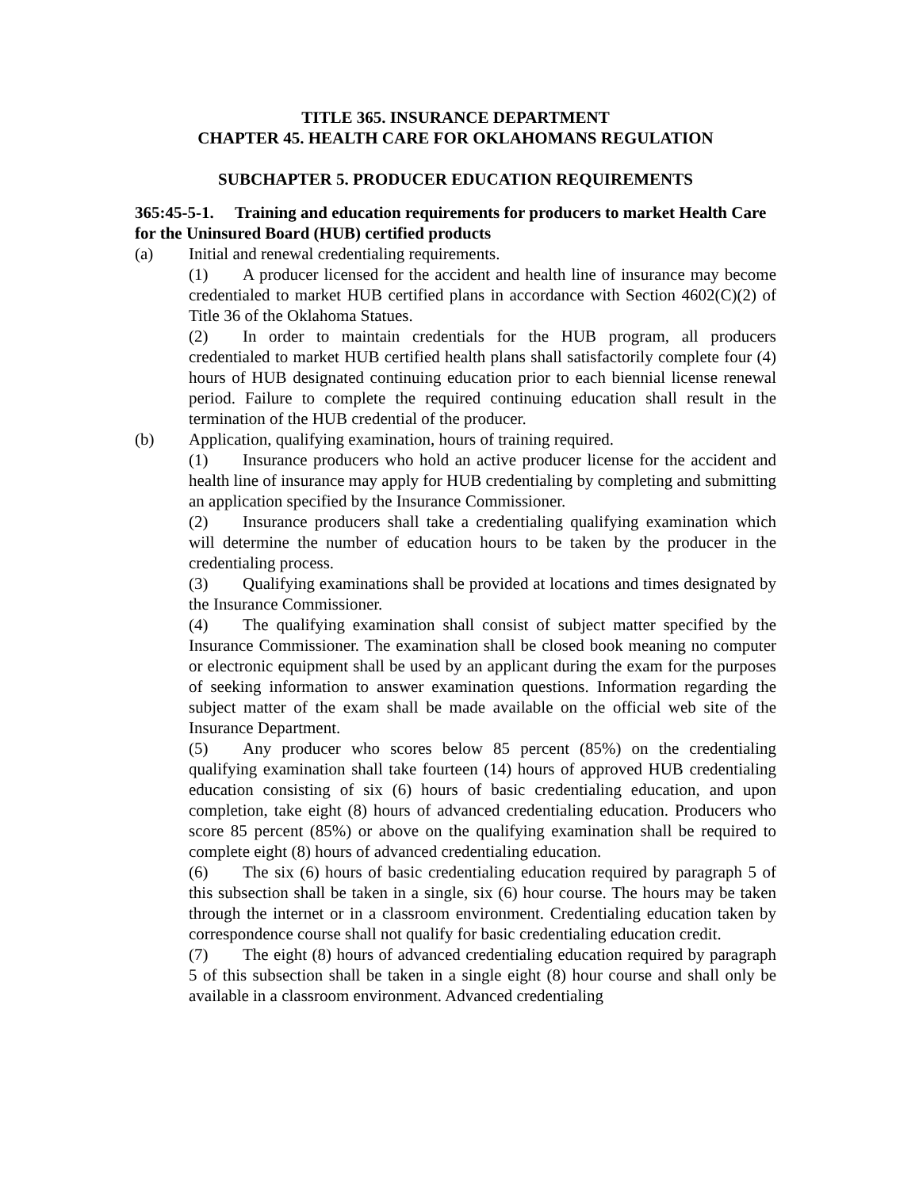TITLE 365. INSURANCE DEPARTMENT
CHAPTER 45. HEALTH CARE FOR OKLAHOMANS REGULATION
SUBCHAPTER 5. PRODUCER EDUCATION REQUIREMENTS
365:45-5-1. Training and education requirements for producers to market Health Care for the Uninsured Board (HUB) certified products
(a) Initial and renewal credentialing requirements.
(1) A producer licensed for the accident and health line of insurance may become credentialed to market HUB certified plans in accordance with Section 4602(C)(2) of Title 36 of the Oklahoma Statues.
(2) In order to maintain credentials for the HUB program, all producers credentialed to market HUB certified health plans shall satisfactorily complete four (4) hours of HUB designated continuing education prior to each biennial license renewal period. Failure to complete the required continuing education shall result in the termination of the HUB credential of the producer.
(b) Application, qualifying examination, hours of training required.
(1) Insurance producers who hold an active producer license for the accident and health line of insurance may apply for HUB credentialing by completing and submitting an application specified by the Insurance Commissioner.
(2) Insurance producers shall take a credentialing qualifying examination which will determine the number of education hours to be taken by the producer in the credentialing process.
(3) Qualifying examinations shall be provided at locations and times designated by the Insurance Commissioner.
(4) The qualifying examination shall consist of subject matter specified by the Insurance Commissioner. The examination shall be closed book meaning no computer or electronic equipment shall be used by an applicant during the exam for the purposes of seeking information to answer examination questions. Information regarding the subject matter of the exam shall be made available on the official web site of the Insurance Department.
(5) Any producer who scores below 85 percent (85%) on the credentialing qualifying examination shall take fourteen (14) hours of approved HUB credentialing education consisting of six (6) hours of basic credentialing education, and upon completion, take eight (8) hours of advanced credentialing education. Producers who score 85 percent (85%) or above on the qualifying examination shall be required to complete eight (8) hours of advanced credentialing education.
(6) The six (6) hours of basic credentialing education required by paragraph 5 of this subsection shall be taken in a single, six (6) hour course. The hours may be taken through the internet or in a classroom environment. Credentialing education taken by correspondence course shall not qualify for basic credentialing education credit.
(7) The eight (8) hours of advanced credentialing education required by paragraph 5 of this subsection shall be taken in a single eight (8) hour course and shall only be available in a classroom environment. Advanced credentialing